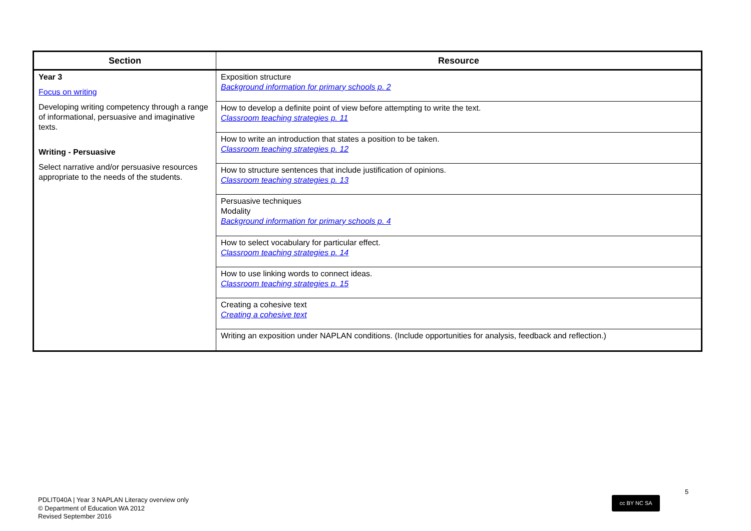| Section | Resource |
| --- | --- |
| Year 3 Focus on writing Developing writing competency through a range of informational, persuasive and imaginative texts. Writing - Persuasive Select narrative and/or persuasive resources appropriate to the needs of the students. | Exposition structure Background information for primary schools p. 2 |
| | How to develop a definite point of view before attempting to write the text. Classroom teaching strategies p. 11 |
| | How to write an introduction that states a position to be taken. Classroom teaching strategies p. 12 |
| | How to structure sentences that include justification of opinions. Classroom teaching strategies p. 13 |
| | Persuasive techniques Modality Background information for primary schools p. 4 |
| | How to select vocabulary for particular effect. Classroom teaching strategies p. 14 |
| | How to use linking words to connect ideas. Classroom teaching strategies p. 15 |
| | Creating a cohesive text Creating a cohesive text |
| | Writing an exposition under NAPLAN conditions. (Include opportunities for analysis, feedback and reflection.) |
PDLIT040A | Year 3 NAPLAN Literacy overview only
© Department of Education WA 2012
Revised September 2016
5
cc BY NC SA